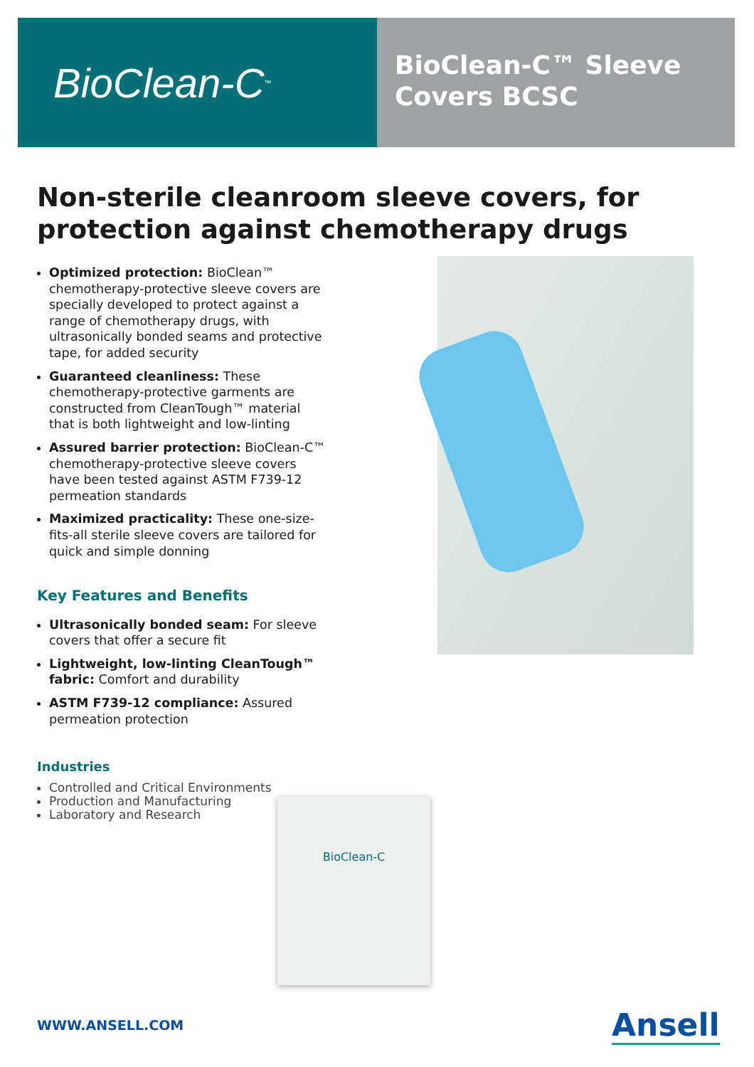BioClean-C<sup>™</sup>
BioClean-C™ Sleeve Covers BCSC
Non-sterile cleanroom sleeve covers, for protection against chemotherapy drugs
Optimized protection: BioClean™ chemotherapy-protective sleeve covers are specially developed to protect against a range of chemotherapy drugs, with ultrasonically bonded seams and protective tape, for added security
Guaranteed cleanliness: These chemotherapy-protective garments are constructed from CleanTough™ material that is both lightweight and low-linting
Assured barrier protection: BioClean-C™ chemotherapy-protective sleeve covers have been tested against ASTM F739-12 permeation standards
Maximized practicality: These one-size-fits-all sterile sleeve covers are tailored for quick and simple donning
Key Features and Benefits
Ultrasonically bonded seam: For sleeve covers that offer a secure fit
Lightweight, low-linting CleanTough™ fabric: Comfort and durability
ASTM F739-12 compliance: Assured permeation protection
Industries
Controlled and Critical Environments
Production and Manufacturing
Laboratory and Research
BioClean-C
WWW.ANSELL.COM Ansell